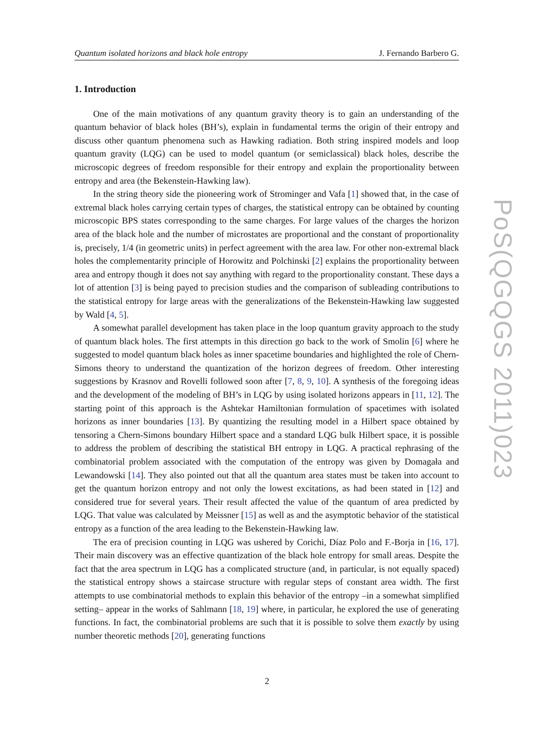Quantum isolated horizons and black hole entropy J. Fernando Barbero G.
PoS(QGQGS 2011)023
1. Introduction
One of the main motivations of any quantum gravity theory is to gain an understanding of the quantum behavior of black holes (BH’s), explain in fundamental terms the origin of their entropy and discuss other quantum phenomena such as Hawking radiation. Both string inspired models and loop quantum gravity (LQG) can be used to model quantum (or semiclassical) black holes, describe the microscopic degrees of freedom responsible for their entropy and explain the proportionality between entropy and area (the Bekenstein-Hawking law).
In the string theory side the pioneering work of Strominger and Vafa [1] showed that, in the case of extremal black holes carrying certain types of charges, the statistical entropy can be obtained by counting microscopic BPS states corresponding to the same charges. For large values of the charges the horizon area of the black hole and the number of microstates are proportional and the constant of proportionality is, precisely, 1/4 (in geometric units) in perfect agreement with the area law. For other non-extremal black holes the complementarity principle of Horowitz and Polchinski [2] explains the proportionality between area and entropy though it does not say anything with regard to the proportionality constant. These days a lot of attention [3] is being payed to precision studies and the comparison of subleading contributions to the statistical entropy for large areas with the generalizations of the Bekenstein-Hawking law suggested by Wald [4, 5].
A somewhat parallel development has taken place in the loop quantum gravity approach to the study of quantum black holes. The first attempts in this direction go back to the work of Smolin [6] where he suggested to model quantum black holes as inner spacetime boundaries and highlighted the role of Chern-Simons theory to understand the quantization of the horizon degrees of freedom. Other interesting suggestions by Krasnov and Rovelli followed soon after [7, 8, 9, 10]. A synthesis of the foregoing ideas and the development of the modeling of BH’s in LQG by using isolated horizons appears in [11, 12]. The starting point of this approach is the Ashtekar Hamiltonian formulation of spacetimes with isolated horizons as inner boundaries [13]. By quantizing the resulting model in a Hilbert space obtained by tensoring a Chern-Simons boundary Hilbert space and a standard LQG bulk Hilbert space, it is possible to address the problem of describing the statistical BH entropy in LQG. A practical rephrasing of the combinatorial problem associated with the computation of the entropy was given by Domagała and Lewandowski [14]. They also pointed out that all the quantum area states must be taken into account to get the quantum horizon entropy and not only the lowest excitations, as had been stated in [12] and considered true for several years. Their result affected the value of the quantum of area predicted by LQG. That value was calculated by Meissner [15] as well as and the asymptotic behavior of the statistical entropy as a function of the area leading to the Bekenstein-Hawking law.
The era of precision counting in LQG was ushered by Corichi, Díaz Polo and F.-Borja in [16, 17]. Their main discovery was an effective quantization of the black hole entropy for small areas. Despite the fact that the area spectrum in LQG has a complicated structure (and, in particular, is not equally spaced) the statistical entropy shows a staircase structure with regular steps of constant area width. The first attempts to use combinatorial methods to explain this behavior of the entropy –in a somewhat simplified setting– appear in the works of Sahlmann [18, 19] where, in particular, he explored the use of generating functions. In fact, the combinatorial problems are such that it is possible to solve them exactly by using number theoretic methods [20], generating functions
2